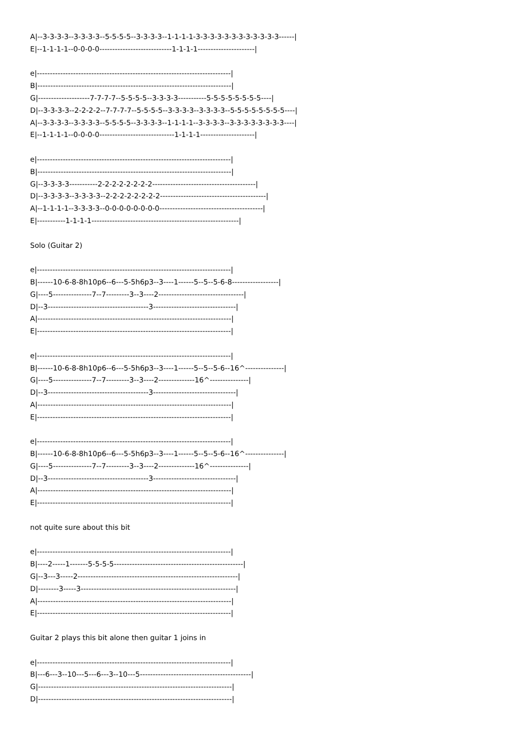A|--3-3-3-3--3-3-3-3--5-5-5-5--3-3-3-3--1-1-1-1-3-3-3-3-3-3-3-3-3-3-3-3------| E|--1-1-1-1--0-0-0-0----------------------------1-1-1-1----------------------| e|---------------------------------------------------------------------------| B|---------------------------------------------------------------------------| G|--------------------7-7-7-7--5-5-5-5--3-3-3-3-----------5-5-5-5-5-5-5-5----| D|--3-3-3-3--2-2-2-2--7-7-7-7--5-5-5-5--3-3-3-3--3-3-3-3--5-5-5-5-5-5-5-5----| A|--3-3-3-3--3-3-3-3--5-5-5-5--3-3-3-3--1-1-1-1--3-3-3-3--3-3-3-3-3-3-3-3----| E|--1-1-1-1--0-0-0-0-----------------------------1-1-1-1---------------------| e|---------------------------------------------------------------------------| B|---------------------------------------------------------------------------| G|--3-3-3-3-----------2-2-2-2-2-2-2-2----------------------------------------| D|--3-3-3-3--3-3-3-3--2-2-2-2-2-2-2-2-----------------------------------------| A|--1-1-1-1--3-3-3-3--0-0-0-0-0-0-0-0----------------------------------------| E|-----------1-1-1-1---------------------------------------------------------| Solo (Guitar 2) e|---------------------------------------------------------------------------| B|------10-6-8-8h10p6--6---5-5h6p3--3----1------5--5--5-6-8------------------| G|----5---------------7--7---------3--3----2---------------------------------| D|--3---------------------------------------3--------------------------------| A|---------------------------------------------------------------------------| E|---------------------------------------------------------------------------| e|---------------------------------------------------------------------------| B|------10-6-8-8h10p6--6---5-5h6p3--3----1------5--5--5-6--16^---------------| G|----5---------------7--7---------3--3----2--------------16^---------------| D|--3---------------------------------------3--------------------------------| A|---------------------------------------------------------------------------| E|---------------------------------------------------------------------------| e|---------------------------------------------------------------------------| B|------10-6-8-8h10p6--6---5-5h6p3--3----1------5--5--5-6--16^---------------| G|----5---------------7--7---------3--3----2--------------16^---------------| D|--3---------------------------------------3--------------------------------| A|---------------------------------------------------------------------------| E|---------------------------------------------------------------------------| not quite sure about this bit e|---------------------------------------------------------------------------| B|----2-----1-------5-5-5-5--------------------------------------------------| G|--3---3-----2--------------------------------------------------------------| D|--------3-----3------------------------------------------------------------| A|---------------------------------------------------------------------------| E|---------------------------------------------------------------------------| Guitar 2 plays this bit alone then guitar 1 joins in e|---------------------------------------------------------------------------| B|---6---3--10---5---6---3--10---5-------------------------------------------| G|---------------------------------------------------------------------------| D|---------------------------------------------------------------------------|